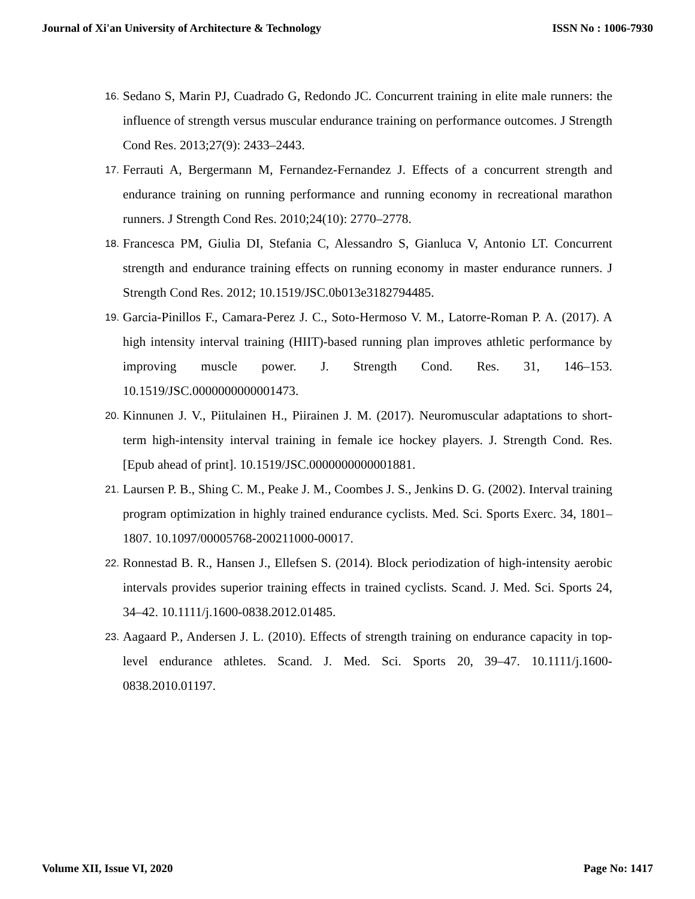Journal of Xi'an University of Architecture & Technology ISSN No : 1006-7930
16. Sedano S, Marin PJ, Cuadrado G, Redondo JC. Concurrent training in elite male runners: the influence of strength versus muscular endurance training on performance outcomes. J Strength Cond Res. 2013;27(9): 2433–2443.
17. Ferrauti A, Bergermann M, Fernandez-Fernandez J. Effects of a concurrent strength and endurance training on running performance and running economy in recreational marathon runners. J Strength Cond Res. 2010;24(10): 2770–2778.
18. Francesca PM, Giulia DI, Stefania C, Alessandro S, Gianluca V, Antonio LT. Concurrent strength and endurance training effects on running economy in master endurance runners. J Strength Cond Res. 2012; 10.1519/JSC.0b013e3182794485.
19. Garcia-Pinillos F., Camara-Perez J. C., Soto-Hermoso V. M., Latorre-Roman P. A. (2017). A high intensity interval training (HIIT)-based running plan improves athletic performance by improving muscle power. J. Strength Cond. Res. 31, 146–153. 10.1519/JSC.0000000000001473.
20. Kinnunen J. V., Piitulainen H., Piirainen J. M. (2017). Neuromuscular adaptations to short-term high-intensity interval training in female ice hockey players. J. Strength Cond. Res. [Epub ahead of print]. 10.1519/JSC.0000000000001881.
21. Laursen P. B., Shing C. M., Peake J. M., Coombes J. S., Jenkins D. G. (2002). Interval training program optimization in highly trained endurance cyclists. Med. Sci. Sports Exerc. 34, 1801–1807. 10.1097/00005768-200211000-00017.
22. Ronnestad B. R., Hansen J., Ellefsen S. (2014). Block periodization of high-intensity aerobic intervals provides superior training effects in trained cyclists. Scand. J. Med. Sci. Sports 24, 34–42. 10.1111/j.1600-0838.2012.01485.
23. Aagaard P., Andersen J. L. (2010). Effects of strength training on endurance capacity in top-level endurance athletes. Scand. J. Med. Sci. Sports 20, 39–47. 10.1111/j.1600-0838.2010.01197.
Volume XII, Issue VI, 2020 Page No: 1417